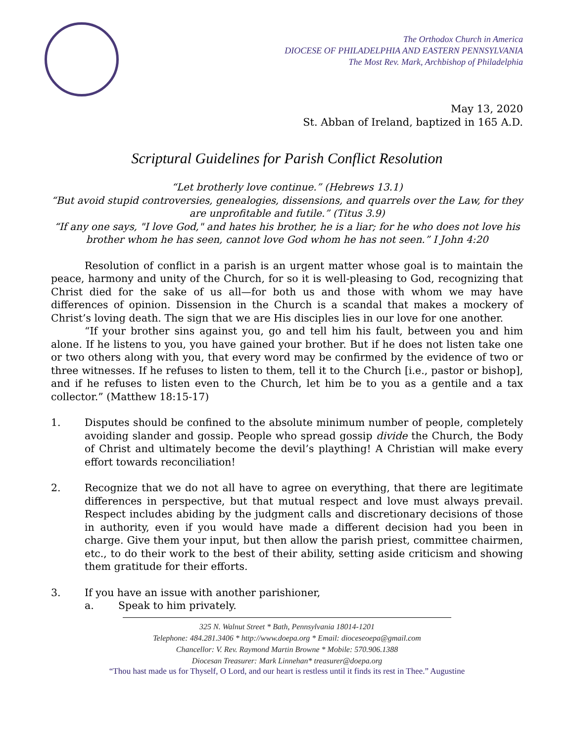The Orthodox Church in America
DIOCESE OF PHILADELPHIA AND EASTERN PENNSYLVANIA
The Most Rev. Mark, Archbishop of Philadelphia
May 13, 2020
St. Abban of Ireland, baptized in 165 A.D.
Scriptural Guidelines for Parish Conflict Resolution
“Let brotherly love continue.” (Hebrews 13.1)
“But avoid stupid controversies, genealogies, dissensions, and quarrels over the Law, for they are unprofitable and futile.” (Titus 3.9)
“If any one says, "I love God," and hates his brother, he is a liar; for he who does not love his brother whom he has seen, cannot love God whom he has not seen.” I John 4:20
Resolution of conflict in a parish is an urgent matter whose goal is to maintain the peace, harmony and unity of the Church, for so it is well-pleasing to God, recognizing that Christ died for the sake of us all—for both us and those with whom we may have differences of opinion. Dissension in the Church is a scandal that makes a mockery of Christ’s loving death. The sign that we are His disciples lies in our love for one another.
“If your brother sins against you, go and tell him his fault, between you and him alone. If he listens to you, you have gained your brother. But if he does not listen take one or two others along with you, that every word may be confirmed by the evidence of two or three witnesses. If he refuses to listen to them, tell it to the Church [i.e., pastor or bishop], and if he refuses to listen even to the Church, let him be to you as a gentile and a tax collector.” (Matthew 18:15-17)
1. Disputes should be confined to the absolute minimum number of people, completely avoiding slander and gossip. People who spread gossip divide the Church, the Body of Christ and ultimately become the devil’s plaything! A Christian will make every effort towards reconciliation!
2. Recognize that we do not all have to agree on everything, that there are legitimate differences in perspective, but that mutual respect and love must always prevail. Respect includes abiding by the judgment calls and discretionary decisions of those in authority, even if you would have made a different decision had you been in charge. Give them your input, but then allow the parish priest, committee chairmen, etc., to do their work to the best of their ability, setting aside criticism and showing them gratitude for their efforts.
3. If you have an issue with another parishioner,
a. Speak to him privately.
325 N. Walnut Street * Bath, Pennsylvania 18014-1201
Telephone: 484.281.3406 * http://www.doepa.org * Email: dioceseoepa@gmail.com
Chancellor: V. Rev. Raymond Martin Browne * Mobile: 570.906.1388
Diocesan Treasurer: Mark Linnehan* treasurer@doepa.org
“Thou hast made us for Thyself, O Lord, and our heart is restless until it finds its rest in Thee.” Augustine